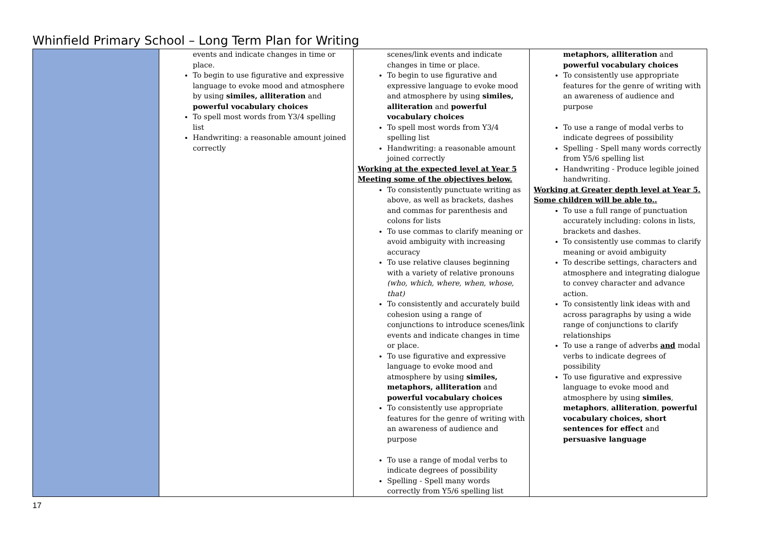Whinfield Primary School – Long Term Plan for Writing
| | events and indicate changes in time or place. To begin to use figurative and expressive language to evoke mood and atmosphere by using similes, alliteration and powerful vocabulary choices To spell most words from Y3/4 spelling list Handwriting: a reasonable amount joined correctly | scenes/link events and indicate changes in time or place. To begin to use figurative and expressive language to evoke mood and atmosphere by using similes, alliteration and powerful vocabulary choices To spell most words from Y3/4 spelling list Handwriting: a reasonable amount joined correctly Working at the expected level at Year 5 Meeting some of the objectives below. To consistently punctuate writing as above, as well as brackets, dashes and commas for parenthesis and colons for lists To use commas to clarify meaning or avoid ambiguity with increasing accuracy To use relative clauses beginning with a variety of relative pronouns (who, which, where, when, whose, that) To consistently and accurately build cohesion using a range of conjunctions to introduce scenes/link events and indicate changes in time or place. To use figurative and expressive language to evoke mood and atmosphere by using similes, metaphors, alliteration and powerful vocabulary choices To consistently use appropriate features for the genre of writing with an awareness of audience and purpose To use a range of modal verbs to indicate degrees of possibility Spelling - Spell many words correctly from Y5/6 spelling list | metaphors, alliteration and powerful vocabulary choices To consistently use appropriate features for the genre of writing with an awareness of audience and purpose To use a range of modal verbs to indicate degrees of possibility Spelling - Spell many words correctly from Y5/6 spelling list Handwriting - Produce legible joined handwriting. Working at Greater depth level at Year 5. Some children will be able to.. To use a full range of punctuation accurately including: colons in lists, brackets and dashes. To consistently use commas to clarify meaning or avoid ambiguity To describe settings, characters and atmosphere and integrating dialogue to convey character and advance action. To consistently link ideas with and across paragraphs by using a wide range of conjunctions to clarify relationships To use a range of adverbs and modal verbs to indicate degrees of possibility To use figurative and expressive language to evoke mood and atmosphere by using similes , metaphors , alliteration , powerful vocabulary choices, short sentences for effect and persuasive language |
17